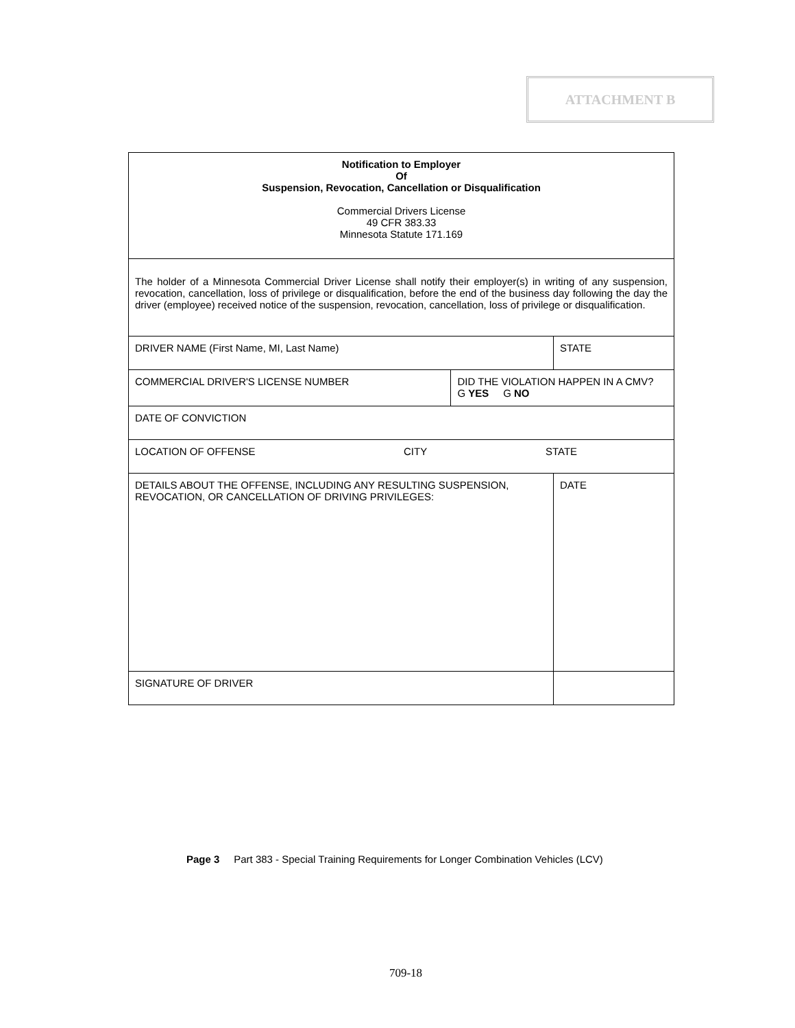ATTACHMENT B
| Notification to Employer Of Suspension, Revocation, Cancellation or Disqualification Commercial Drivers License 49 CFR 383.33 Minnesota Statute 171.169 | | |
| The holder of a Minnesota Commercial Driver License shall notify their employer(s) in writing of any suspension, revocation, cancellation, loss of privilege or disqualification, before the end of the business day following the day the driver (employee) received notice of the suspension, revocation, cancellation, loss of privilege or disqualification. | | |
| DRIVER NAME (First Name, MI, Last Name) | | STATE |
| COMMERCIAL DRIVER'S LICENSE NUMBER | DID THE VIOLATION HAPPEN IN A CMV? G YES G NO | |
| DATE OF CONVICTION | | |
| LOCATION OF OFFENSE CITY STATE | | |
| DETAILS ABOUT THE OFFENSE, INCLUDING ANY RESULTING SUSPENSION, REVOCATION, OR CANCELLATION OF DRIVING PRIVILEGES: | | DATE |
| SIGNATURE OF DRIVER | | |
Page 3 Part 383 - Special Training Requirements for Longer Combination Vehicles (LCV)
709-18